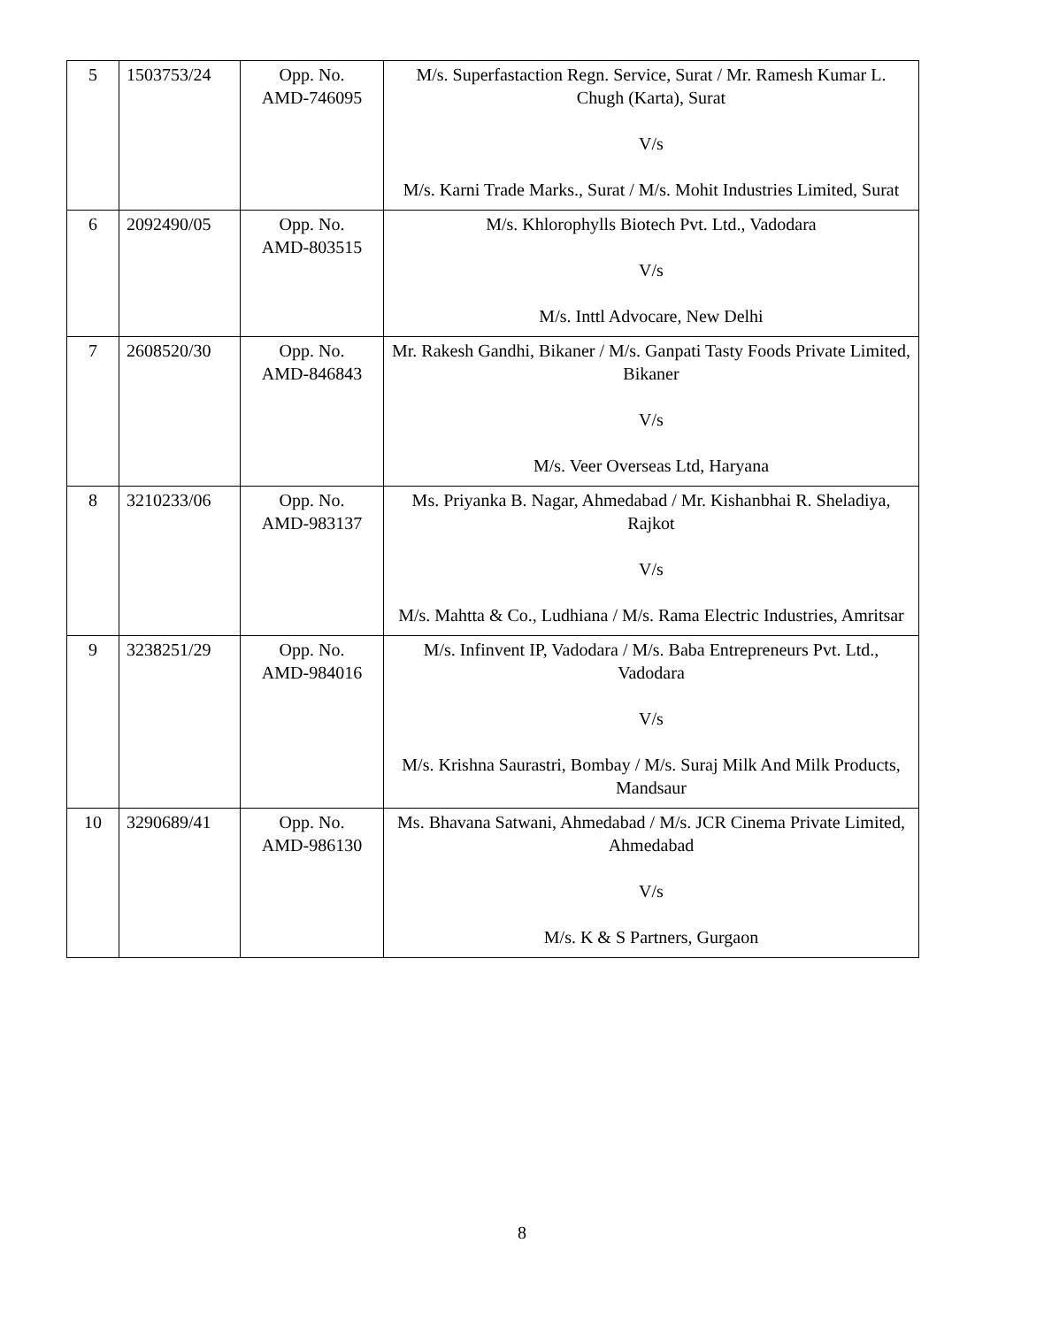| 5 | 1503753/24 | Opp. No. AMD-746095 | M/s. Superfastaction Regn. Service, Surat / Mr. Ramesh Kumar L. Chugh (Karta), Surat V/s M/s. Karni Trade Marks., Surat / M/s. Mohit Industries Limited, Surat |
| 6 | 2092490/05 | Opp. No. AMD-803515 | M/s. Khlorophylls Biotech Pvt. Ltd., Vadodara V/s M/s. Inttl Advocare, New Delhi |
| 7 | 2608520/30 | Opp. No. AMD-846843 | Mr. Rakesh Gandhi, Bikaner / M/s. Ganpati Tasty Foods Private Limited, Bikaner V/s M/s. Veer Overseas Ltd, Haryana |
| 8 | 3210233/06 | Opp. No. AMD-983137 | Ms. Priyanka B. Nagar, Ahmedabad / Mr. Kishanbhai R. Sheladiya, Rajkot V/s M/s. Mahtta & Co., Ludhiana / M/s. Rama Electric Industries, Amritsar |
| 9 | 3238251/29 | Opp. No. AMD-984016 | M/s. Infinvent IP, Vadodara / M/s. Baba Entrepreneurs Pvt. Ltd., Vadodara V/s M/s. Krishna Saurastri, Bombay / M/s. Suraj Milk And Milk Products, Mandsaur |
| 10 | 3290689/41 | Opp. No. AMD-986130 | Ms. Bhavana Satwani, Ahmedabad / M/s. JCR Cinema Private Limited, Ahmedabad V/s M/s. K & S Partners, Gurgaon |
8